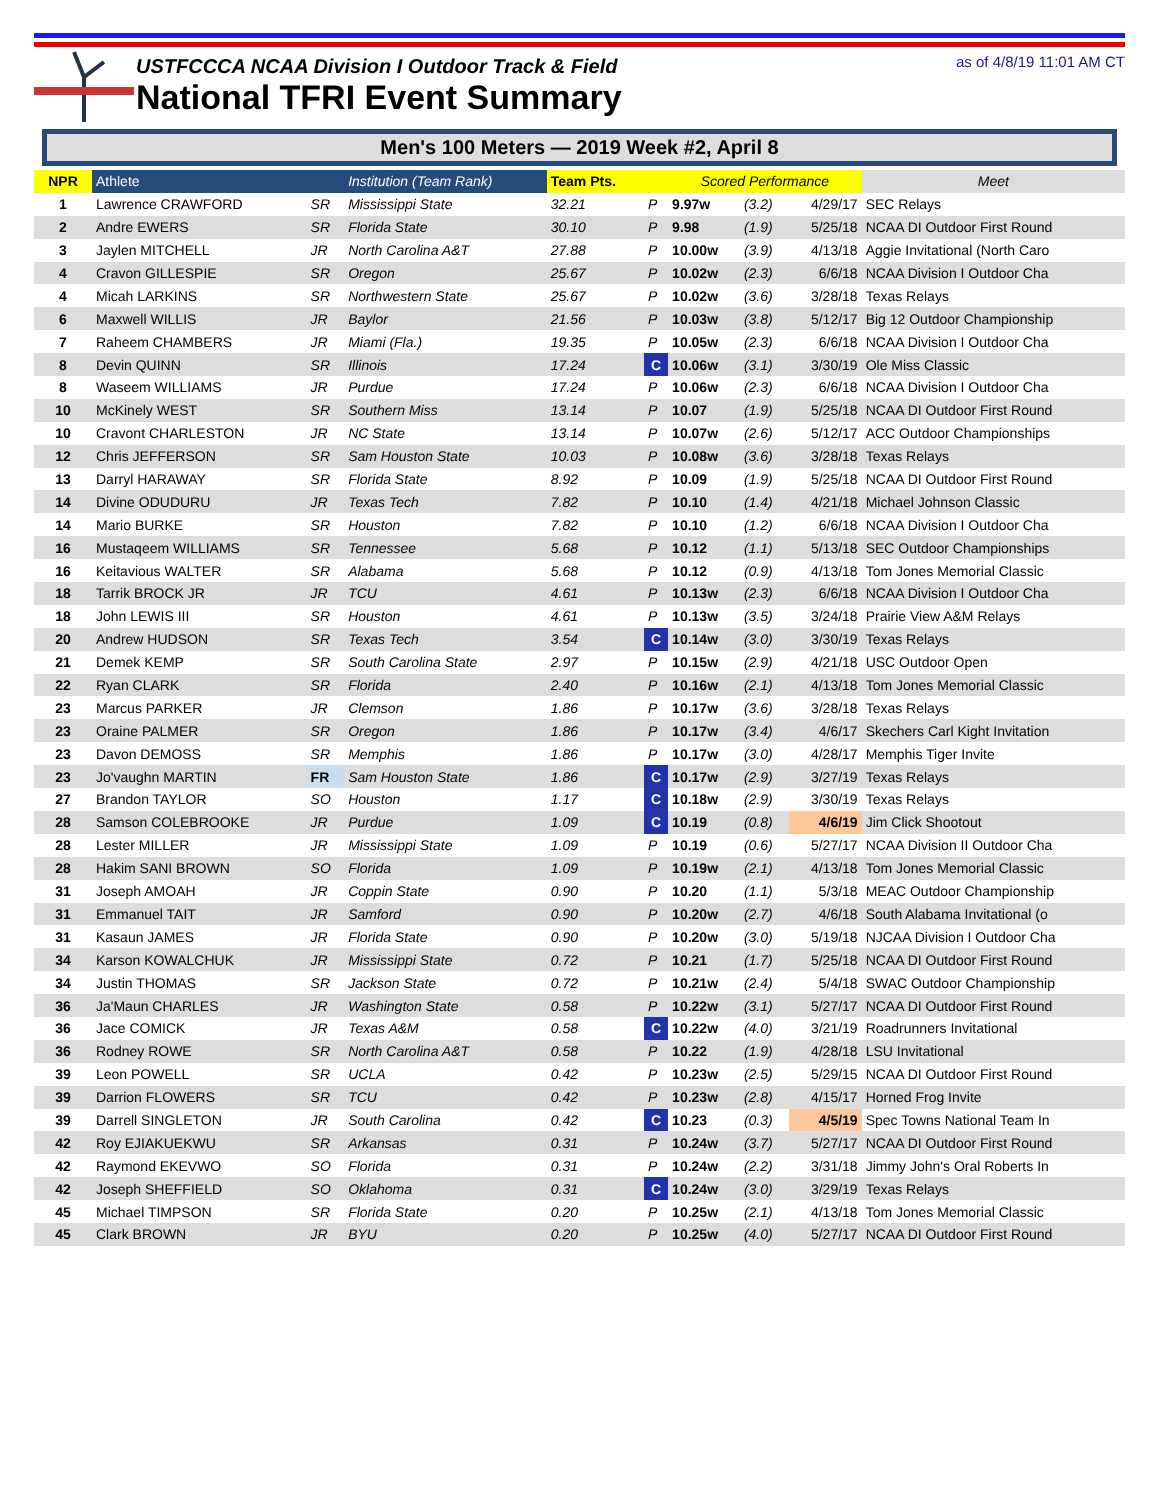USTFCCCA NCAA Division I Outdoor Track & Field
National TFRI Event Summary
as of 4/8/19 11:01 AM CT
Men's 100 Meters — 2019 Week #2, April 8
| NPR | Athlete | | Institution (Team Rank) | Team Pts. | | Scored Performance | | | Meet |
| --- | --- | --- | --- | --- | --- | --- | --- | --- | --- |
| 1 | Lawrence CRAWFORD | SR | Mississippi State | 32.21 | P | 9.97w | (3.2) | 4/29/17 | SEC Relays |
| 2 | Andre EWERS | SR | Florida State | 30.10 | P | 9.98 | (1.9) | 5/25/18 | NCAA DI Outdoor First Round |
| 3 | Jaylen MITCHELL | JR | North Carolina A&T | 27.88 | P | 10.00w | (3.9) | 4/13/18 | Aggie Invitational (North Caro |
| 4 | Cravon GILLESPIE | SR | Oregon | 25.67 | P | 10.02w | (2.3) | 6/6/18 | NCAA Division I Outdoor Cha |
| 4 | Micah LARKINS | SR | Northwestern State | 25.67 | P | 10.02w | (3.6) | 3/28/18 | Texas Relays |
| 6 | Maxwell WILLIS | JR | Baylor | 21.56 | P | 10.03w | (3.8) | 5/12/17 | Big 12 Outdoor Championship |
| 7 | Raheem CHAMBERS | JR | Miami (Fla.) | 19.35 | P | 10.05w | (2.3) | 6/6/18 | NCAA Division I Outdoor Cha |
| 8 | Devin QUINN | SR | Illinois | 17.24 | C | 10.06w | (3.1) | 3/30/19 | Ole Miss Classic |
| 8 | Waseem WILLIAMS | JR | Purdue | 17.24 | P | 10.06w | (2.3) | 6/6/18 | NCAA Division I Outdoor Cha |
| 10 | McKinely WEST | SR | Southern Miss | 13.14 | P | 10.07 | (1.9) | 5/25/18 | NCAA DI Outdoor First Round |
| 10 | Cravont CHARLESTON | JR | NC State | 13.14 | P | 10.07w | (2.6) | 5/12/17 | ACC Outdoor Championships |
| 12 | Chris JEFFERSON | SR | Sam Houston State | 10.03 | P | 10.08w | (3.6) | 3/28/18 | Texas Relays |
| 13 | Darryl HARAWAY | SR | Florida State | 8.92 | P | 10.09 | (1.9) | 5/25/18 | NCAA DI Outdoor First Round |
| 14 | Divine ODUDURU | JR | Texas Tech | 7.82 | P | 10.10 | (1.4) | 4/21/18 | Michael Johnson Classic |
| 14 | Mario BURKE | SR | Houston | 7.82 | P | 10.10 | (1.2) | 6/6/18 | NCAA Division I Outdoor Cha |
| 16 | Mustaqeem WILLIAMS | SR | Tennessee | 5.68 | P | 10.12 | (1.1) | 5/13/18 | SEC Outdoor Championships |
| 16 | Keitavious WALTER | SR | Alabama | 5.68 | P | 10.12 | (0.9) | 4/13/18 | Tom Jones Memorial Classic |
| 18 | Tarrik BROCK JR | JR | TCU | 4.61 | P | 10.13w | (2.3) | 6/6/18 | NCAA Division I Outdoor Cha |
| 18 | John LEWIS III | SR | Houston | 4.61 | P | 10.13w | (3.5) | 3/24/18 | Prairie View A&M Relays |
| 20 | Andrew HUDSON | SR | Texas Tech | 3.54 | C | 10.14w | (3.0) | 3/30/19 | Texas Relays |
| 21 | Demek KEMP | SR | South Carolina State | 2.97 | P | 10.15w | (2.9) | 4/21/18 | USC Outdoor Open |
| 22 | Ryan CLARK | SR | Florida | 2.40 | P | 10.16w | (2.1) | 4/13/18 | Tom Jones Memorial Classic |
| 23 | Marcus PARKER | JR | Clemson | 1.86 | P | 10.17w | (3.6) | 3/28/18 | Texas Relays |
| 23 | Oraine PALMER | SR | Oregon | 1.86 | P | 10.17w | (3.4) | 4/6/17 | Skechers Carl Kight Invitation |
| 23 | Davon DEMOSS | SR | Memphis | 1.86 | P | 10.17w | (3.0) | 4/28/17 | Memphis Tiger Invite |
| 23 | Jo'vaughn MARTIN | FR | Sam Houston State | 1.86 | C | 10.17w | (2.9) | 3/27/19 | Texas Relays |
| 27 | Brandon TAYLOR | SO | Houston | 1.17 | C | 10.18w | (2.9) | 3/30/19 | Texas Relays |
| 28 | Samson COLEBROOKE | JR | Purdue | 1.09 | C | 10.19 | (0.8) | 4/6/19 | Jim Click Shootout |
| 28 | Lester MILLER | JR | Mississippi State | 1.09 | P | 10.19 | (0.6) | 5/27/17 | NCAA Division II Outdoor Cha |
| 28 | Hakim SANI BROWN | SO | Florida | 1.09 | P | 10.19w | (2.1) | 4/13/18 | Tom Jones Memorial Classic |
| 31 | Joseph AMOAH | JR | Coppin State | 0.90 | P | 10.20 | (1.1) | 5/3/18 | MEAC Outdoor Championship |
| 31 | Emmanuel TAIT | JR | Samford | 0.90 | P | 10.20w | (2.7) | 4/6/18 | South Alabama Invitational (o |
| 31 | Kasaun JAMES | JR | Florida State | 0.90 | P | 10.20w | (3.0) | 5/19/18 | NJCAA Division I Outdoor Cha |
| 34 | Karson KOWALCHUK | JR | Mississippi State | 0.72 | P | 10.21 | (1.7) | 5/25/18 | NCAA DI Outdoor First Round |
| 34 | Justin THOMAS | SR | Jackson State | 0.72 | P | 10.21w | (2.4) | 5/4/18 | SWAC Outdoor Championship |
| 36 | Ja'Maun CHARLES | JR | Washington State | 0.58 | P | 10.22w | (3.1) | 5/27/17 | NCAA DI Outdoor First Round |
| 36 | Jace COMICK | JR | Texas A&M | 0.58 | C | 10.22w | (4.0) | 3/21/19 | Roadrunners Invitational |
| 36 | Rodney ROWE | SR | North Carolina A&T | 0.58 | P | 10.22 | (1.9) | 4/28/18 | LSU Invitational |
| 39 | Leon POWELL | SR | UCLA | 0.42 | P | 10.23w | (2.5) | 5/29/15 | NCAA DI Outdoor First Round |
| 39 | Darrion FLOWERS | SR | TCU | 0.42 | P | 10.23w | (2.8) | 4/15/17 | Horned Frog Invite |
| 39 | Darrell SINGLETON | JR | South Carolina | 0.42 | C | 10.23 | (0.3) | 4/5/19 | Spec Towns National Team In |
| 42 | Roy EJIAKUEKWU | SR | Arkansas | 0.31 | P | 10.24w | (3.7) | 5/27/17 | NCAA DI Outdoor First Round |
| 42 | Raymond EKEVWO | SO | Florida | 0.31 | P | 10.24w | (2.2) | 3/31/18 | Jimmy John's Oral Roberts In |
| 42 | Joseph SHEFFIELD | SO | Oklahoma | 0.31 | C | 10.24w | (3.0) | 3/29/19 | Texas Relays |
| 45 | Michael TIMPSON | SR | Florida State | 0.20 | P | 10.25w | (2.1) | 4/13/18 | Tom Jones Memorial Classic |
| 45 | Clark BROWN | JR | BYU | 0.20 | P | 10.25w | (4.0) | 5/27/17 | NCAA DI Outdoor First Round |